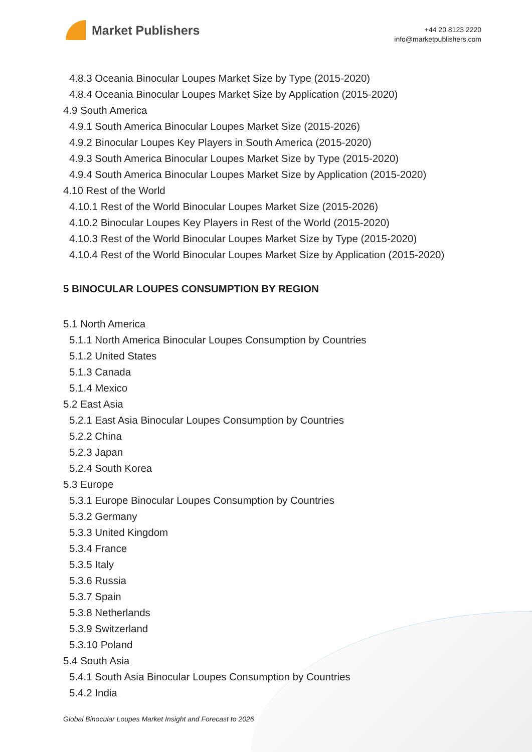Market Publishers
+44 20 8123 2220
info@marketpublishers.com
4.8.3 Oceania Binocular Loupes Market Size by Type (2015-2020)
4.8.4 Oceania Binocular Loupes Market Size by Application (2015-2020)
4.9 South America
4.9.1 South America Binocular Loupes Market Size (2015-2026)
4.9.2 Binocular Loupes Key Players in South America (2015-2020)
4.9.3 South America Binocular Loupes Market Size by Type (2015-2020)
4.9.4 South America Binocular Loupes Market Size by Application (2015-2020)
4.10 Rest of the World
4.10.1 Rest of the World Binocular Loupes Market Size (2015-2026)
4.10.2 Binocular Loupes Key Players in Rest of the World (2015-2020)
4.10.3 Rest of the World Binocular Loupes Market Size by Type (2015-2020)
4.10.4 Rest of the World Binocular Loupes Market Size by Application (2015-2020)
5 BINOCULAR LOUPES CONSUMPTION BY REGION
5.1 North America
5.1.1 North America Binocular Loupes Consumption by Countries
5.1.2 United States
5.1.3 Canada
5.1.4 Mexico
5.2 East Asia
5.2.1 East Asia Binocular Loupes Consumption by Countries
5.2.2 China
5.2.3 Japan
5.2.4 South Korea
5.3 Europe
5.3.1 Europe Binocular Loupes Consumption by Countries
5.3.2 Germany
5.3.3 United Kingdom
5.3.4 France
5.3.5 Italy
5.3.6 Russia
5.3.7 Spain
5.3.8 Netherlands
5.3.9 Switzerland
5.3.10 Poland
5.4 South Asia
5.4.1 South Asia Binocular Loupes Consumption by Countries
5.4.2 India
Global Binocular Loupes Market Insight and Forecast to 2026